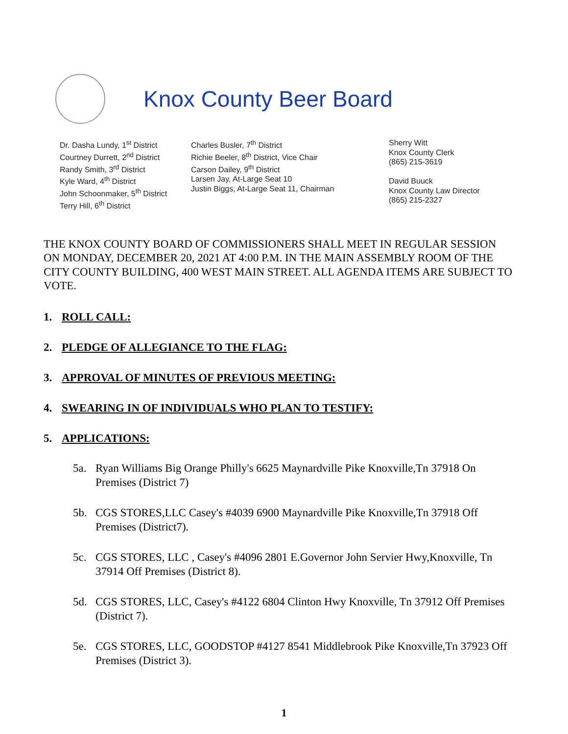Knox County Beer Board
Dr. Dasha Lundy, 1<sup>st</sup> District
Courtney Durrett, 2<sup>nd</sup> District
Randy Smith, 3<sup>rd</sup> District
Kyle Ward, 4<sup>th</sup> District
John Schoonmaker, 5<sup>th</sup> District
Terry Hill, 6<sup>th</sup> District
Charles Busler, 7<sup>th</sup> District
Richie Beeler, 8<sup>th</sup> District, Vice Chair
Carson Dailey, 9<sup>th</sup> District
Larsen Jay, At-Large Seat 10
Justin Biggs, At-Large Seat 11, Chairman
Sherry Witt
Knox County Clerk
(865) 215-3619
David Buuck
Knox County Law Director
(865) 215-2327
THE KNOX COUNTY BOARD OF COMMISSIONERS SHALL MEET IN REGULAR SESSION ON MONDAY, DECEMBER 20, 2021 AT 4:00 P.M. IN THE MAIN ASSEMBLY ROOM OF THE CITY COUNTY BUILDING, 400 WEST MAIN STREET. ALL AGENDA ITEMS ARE SUBJECT TO VOTE.
1. ROLL CALL:
2. PLEDGE OF ALLEGIANCE TO THE FLAG:
3. APPROVAL OF MINUTES OF PREVIOUS MEETING:
4. SWEARING IN OF INDIVIDUALS WHO PLAN TO TESTIFY:
5. APPLICATIONS:
5a. Ryan Williams Big Orange Philly's 6625 Maynardville Pike Knoxville,Tn 37918 On Premises (District 7)
5b. CGS STORES,LLC Casey's #4039 6900 Maynardville Pike Knoxville,Tn 37918 Off Premises (District7).
5c. CGS STORES, LLC , Casey's #4096 2801 E.Governor John Servier Hwy,Knoxville, Tn 37914 Off Premises (District 8).
5d. CGS STORES, LLC, Casey's #4122 6804 Clinton Hwy Knoxville, Tn 37912 Off Premises (District 7).
5e. CGS STORES, LLC, GOODSTOP #4127 8541 Middlebrook Pike Knoxville,Tn 37923 Off Premises (District 3).
1